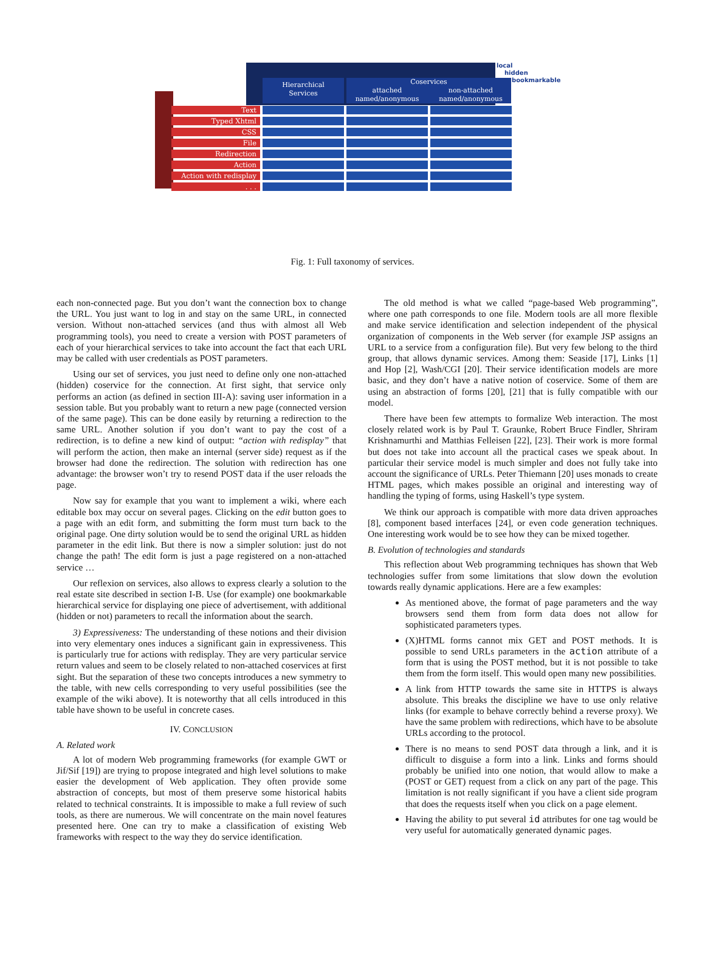local
hidden
bookmarkable
Hierarchical
Services
Coservices
attached
named/anonymous
non-attached
named/anonymous
Text
Typed Xhtml
CSS
File
Redirection
Action
Action with redisplay
. . .
Fig. 1: Full taxonomy of services.
each non-connected page. But you don’t want the connection box to change the URL. You just want to log in and stay on the same URL, in connected version. Without non-attached services (and thus with almost all Web programming tools), you need to create a version with POST parameters of each of your hierarchical services to take into account the fact that each URL may be called with user credentials as POST parameters.
Using our set of services, you just need to define only one non-attached (hidden) coservice for the connection. At first sight, that service only performs an action (as defined in section III-A): saving user information in a session table. But you probably want to return a new page (connected version of the same page). This can be done easily by returning a redirection to the same URL. Another solution if you don’t want to pay the cost of a redirection, is to define a new kind of output: “action with redisplay” that will perform the action, then make an internal (server side) request as if the browser had done the redirection. The solution with redirection has one advantage: the browser won’t try to resend POST data if the user reloads the page.
Now say for example that you want to implement a wiki, where each editable box may occur on several pages. Clicking on the edit button goes to a page with an edit form, and submitting the form must turn back to the original page. One dirty solution would be to send the original URL as hidden parameter in the edit link. But there is now a simpler solution: just do not change the path! The edit form is just a page registered on a non-attached service …
Our reflexion on services, also allows to express clearly a solution to the real estate site described in section I-B. Use (for example) one bookmarkable hierarchical service for displaying one piece of advertisement, with additional (hidden or not) parameters to recall the information about the search.
3) Expressiveness: The understanding of these notions and their division into very elementary ones induces a significant gain in expressiveness. This is particularly true for actions with redisplay. They are very particular service return values and seem to be closely related to non-attached coservices at first sight. But the separation of these two concepts introduces a new symmetry to the table, with new cells corresponding to very useful possibilities (see the example of the wiki above). It is noteworthy that all cells introduced in this table have shown to be useful in concrete cases.
IV. CONCLUSION
A. Related work
A lot of modern Web programming frameworks (for example GWT or Jif/Sif [19]) are trying to propose integrated and high level solutions to make easier the development of Web application. They often provide some abstraction of concepts, but most of them preserve some historical habits related to technical constraints. It is impossible to make a full review of such tools, as there are numerous. We will concentrate on the main novel features presented here. One can try to make a classification of existing Web frameworks with respect to the way they do service identification.
The old method is what we called “page-based Web programming”, where one path corresponds to one file. Modern tools are all more flexible and make service identification and selection independent of the physical organization of components in the Web server (for example JSP assigns an URL to a service from a configuration file). But very few belong to the third group, that allows dynamic services. Among them: Seaside [17], Links [1] and Hop [2], Wash/CGI [20]. Their service identification models are more basic, and they don’t have a native notion of coservice. Some of them are using an abstraction of forms [20], [21] that is fully compatible with our model.
There have been few attempts to formalize Web interaction. The most closely related work is by Paul T. Graunke, Robert Bruce Findler, Shriram Krishnamurthi and Matthias Felleisen [22], [23]. Their work is more formal but does not take into account all the practical cases we speak about. In particular their service model is much simpler and does not fully take into account the significance of URLs. Peter Thiemann [20] uses monads to create HTML pages, which makes possible an original and interesting way of handling the typing of forms, using Haskell’s type system.
We think our approach is compatible with more data driven approaches [8], component based interfaces [24], or even code generation techniques. One interesting work would be to see how they can be mixed together.
B. Evolution of technologies and standards
This reflection about Web programming techniques has shown that Web technologies suffer from some limitations that slow down the evolution towards really dynamic applications. Here are a few examples:
As mentioned above, the format of page parameters and the way browsers send them from form data does not allow for sophisticated parameters types.
(X)HTML forms cannot mix GET and POST methods. It is possible to send URLs parameters in the action attribute of a form that is using the POST method, but it is not possible to take them from the form itself. This would open many new possibilities.
A link from HTTP towards the same site in HTTPS is always absolute. This breaks the discipline we have to use only relative links (for example to behave correctly behind a reverse proxy). We have the same problem with redirections, which have to be absolute URLs according to the protocol.
There is no means to send POST data through a link, and it is difficult to disguise a form into a link. Links and forms should probably be unified into one notion, that would allow to make a (POST or GET) request from a click on any part of the page. This limitation is not really significant if you have a client side program that does the requests itself when you click on a page element.
Having the ability to put several id attributes for one tag would be very useful for automatically generated dynamic pages.